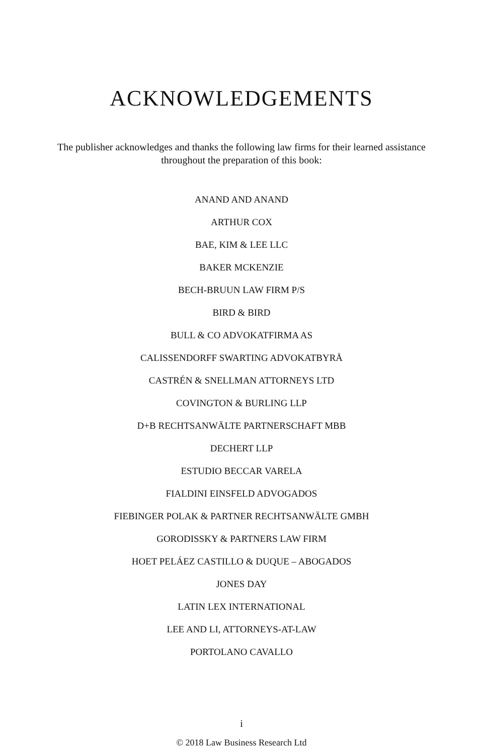ACKNOWLEDGEMENTS
The publisher acknowledges and thanks the following law firms for their learned assistance throughout the preparation of this book:
ANAND AND ANAND
ARTHUR COX
BAE, KIM & LEE LLC
BAKER MCKENZIE
BECH-BRUUN LAW FIRM P/S
BIRD & BIRD
BULL & CO ADVOKATFIRMA AS
CALISSENDORFF SWARTING ADVOKATBYRÅ
CASTRÉN & SNELLMAN ATTORNEYS LTD
COVINGTON & BURLING LLP
D+B RECHTSANWÄLTE PARTNERSCHAFT MBB
DECHERT LLP
ESTUDIO BECCAR VARELA
FIALDINI EINSFELD ADVOGADOS
FIEBINGER POLAK & PARTNER RECHTSANWÄLTE GMBH
GORODISSKY & PARTNERS LAW FIRM
HOET PELÁEZ CASTILLO & DUQUE – ABOGADOS
JONES DAY
LATIN LEX INTERNATIONAL
LEE AND LI, ATTORNEYS-AT-LAW
PORTOLANO CAVALLO
i
© 2018 Law Business Research Ltd